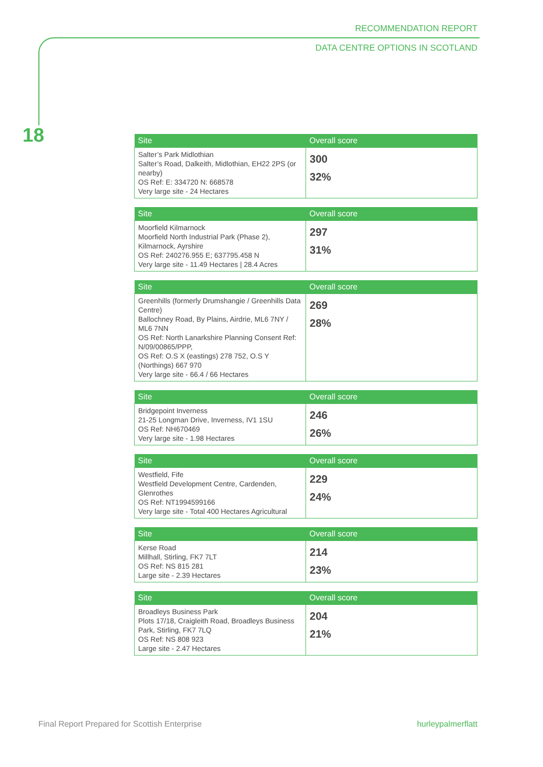RECOMMENDATION REPORT
DATA CENTRE OPTIONS IN SCOTLAND
18
| Site | Overall score |
| --- | --- |
| Salter’s Park Midlothian Salter’s Road, Dalkeith, Midlothian, EH22 2PS (or nearby) OS Ref: E: 334720 N: 668578 Very large site - 24 Hectares | 300 32% |
| Site | Overall score |
| --- | --- |
| Moorfield Kilmarnock Moorfield North Industrial Park (Phase 2), Kilmarnock, Ayrshire OS Ref: 240276.955 E; 637795.458 N Very large site - 11.49 Hectares / 28.4 Acres | 297 31% |
| Site | Overall score |
| --- | --- |
| Greenhills (formerly Drumshangie / Greenhills Data Centre) Ballochney Road, By Plains, Airdrie, ML6 7NY / ML6 7NN OS Ref: North Lanarkshire Planning Consent Ref: N/09/00865/PPP, OS Ref: O.S X (eastings) 278 752, O.S Y (Northings) 667 970 Very large site - 66.4 / 66 Hectares | 269 28% |
| Site | Overall score |
| --- | --- |
| Bridgepoint Inverness 21-25 Longman Drive, Inverness, IV1 1SU OS Ref: NH670469 Very large site - 1.98 Hectares | 246 26% |
| Site | Overall score |
| --- | --- |
| Westfield, Fife Westfield Development Centre, Cardenden, Glenrothes OS Ref: NT1994599166 Very large site - Total 400 Hectares Agricultural | 229 24% |
| Site | Overall score |
| --- | --- |
| Kerse Road Millhall, Stirling, FK7 7LT OS Ref: NS 815 281 Large site - 2.39 Hectares | 214 23% |
| Site | Overall score |
| --- | --- |
| Broadleys Business Park Plots 17/18, Craigleith Road, Broadleys Business Park, Stirling, FK7 7LQ OS Ref: NS 808 923 Large site - 2.47 Hectares | 204 21% |
Final Report Prepared for Scottish Enterprise hurleypalmerflatt